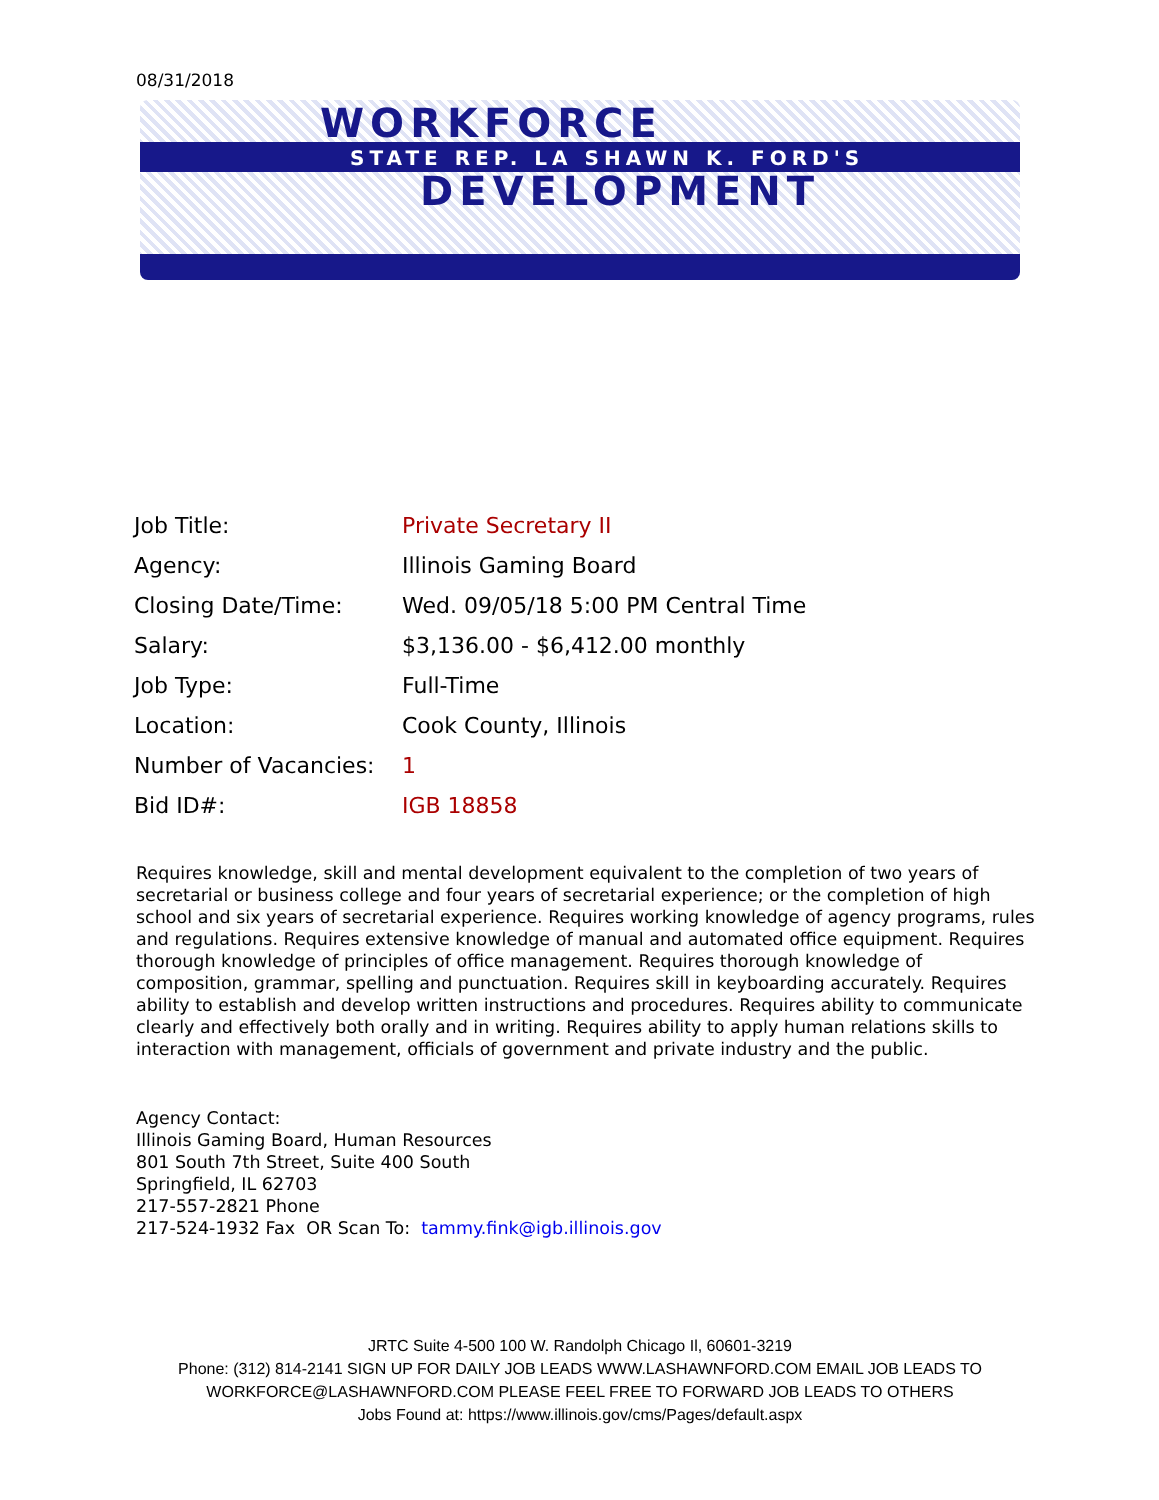08/31/2018
WORKFORCE
STATE REP. LA SHAWN K. FORD'S
DEVELOPMENT
| Job Title: | Private Secretary II |
| Agency: | Illinois Gaming Board |
| Closing Date/Time: | Wed. 09/05/18 5:00 PM Central Time |
| Salary: | $3,136.00 - $6,412.00 monthly |
| Job Type: | Full-Time |
| Location: | Cook County, Illinois |
| Number of Vacancies: | 1 |
| Bid ID#: | IGB 18858 |
Requires knowledge, skill and mental development equivalent to the completion of two years of secretarial or business college and four years of secretarial experience; or the completion of high school and six years of secretarial experience. Requires working knowledge of agency programs, rules and regulations. Requires extensive knowledge of manual and automated office equipment. Requires thorough knowledge of principles of office management. Requires thorough knowledge of composition, grammar, spelling and punctuation. Requires skill in keyboarding accurately. Requires ability to establish and develop written instructions and procedures. Requires ability to communicate clearly and effectively both orally and in writing. Requires ability to apply human relations skills to interaction with management, officials of government and private industry and the public.
Agency Contact:
Illinois Gaming Board, Human Resources
801 South 7th Street, Suite 400 South
Springfield, IL 62703
217-557-2821 Phone
217-524-1932 Fax OR Scan To: tammy.fink@igb.illinois.gov
JRTC Suite 4-500 100 W. Randolph Chicago Il, 60601-3219
Phone: (312) 814-2141 SIGN UP FOR DAILY JOB LEADS WWW.LASHAWNFORD.COM EMAIL JOB LEADS TO WORKFORCE@LASHAWNFORD.COM PLEASE FEEL FREE TO FORWARD JOB LEADS TO OTHERS
Jobs Found at: https://www.illinois.gov/cms/Pages/default.aspx